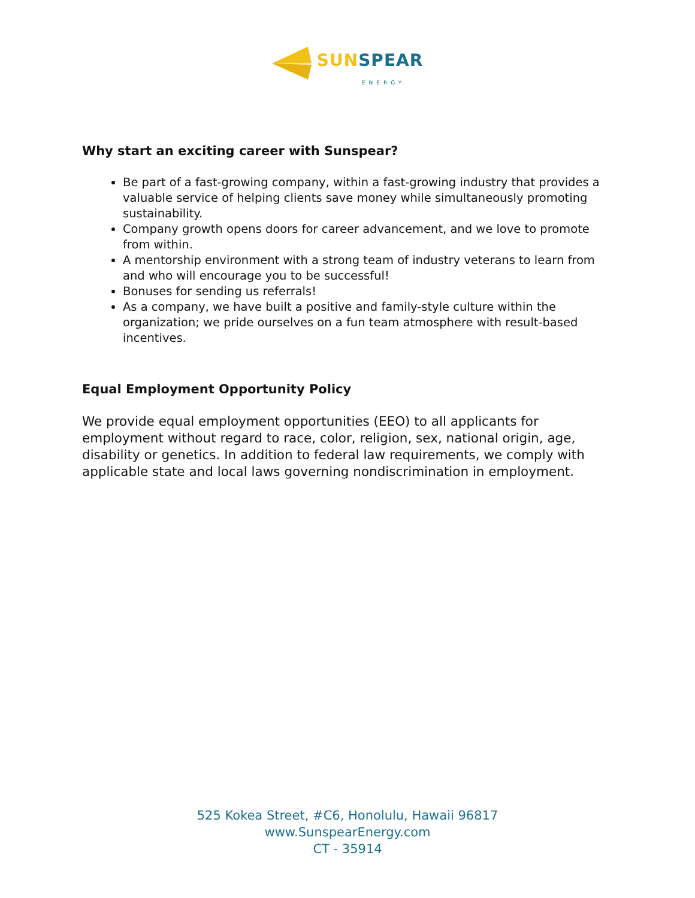SUN SPEAR
ENERGY
Why start an exciting career with Sunspear?
Be part of a fast-growing company, within a fast-growing industry that provides a valuable service of helping clients save money while simultaneously promoting sustainability.
Company growth opens doors for career advancement, and we love to promote from within.
A mentorship environment with a strong team of industry veterans to learn from and who will encourage you to be successful!
Bonuses for sending us referrals!
As a company, we have built a positive and family-style culture within the organization; we pride ourselves on a fun team atmosphere with result-based incentives.
Equal Employment Opportunity Policy
We provide equal employment opportunities (EEO) to all applicants for employment without regard to race, color, religion, sex, national origin, age, disability or genetics. In addition to federal law requirements, we comply with applicable state and local laws governing nondiscrimination in employment.
525 Kokea Street, #C6, Honolulu, Hawaii 96817
www.SunspearEnergy.com
CT - 35914